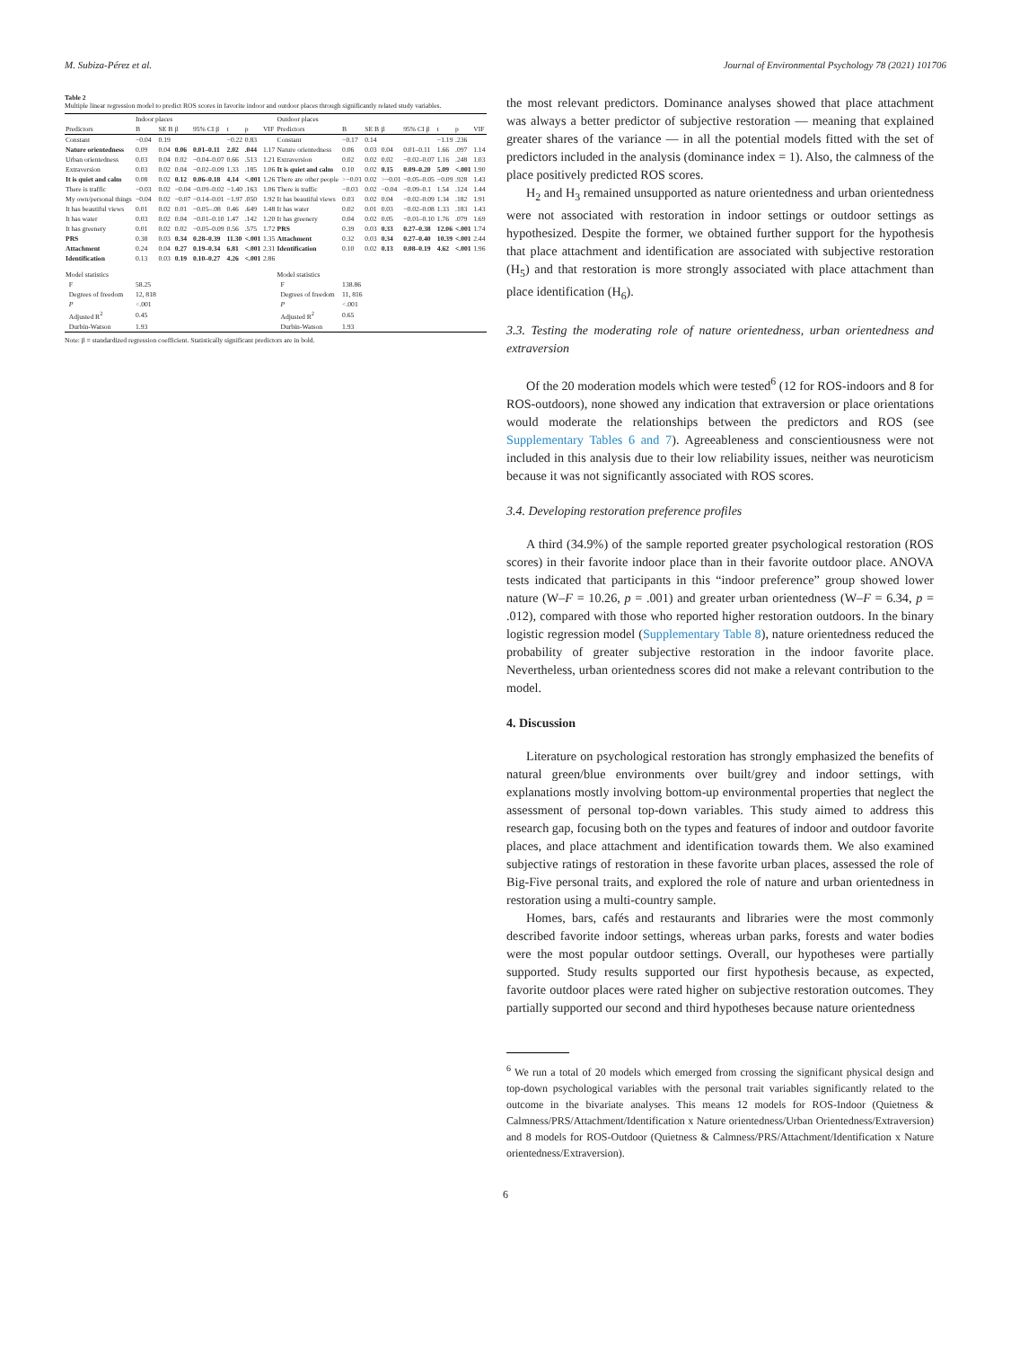M. Subiza-Pérez et al. Journal of Environmental Psychology 78 (2021) 101706
Table 2
Multiple linear regression model to predict ROS scores in favorite indoor and outdoor places through significantly related study variables.
| | Indoor places | | | | | | | Outdoor places | | | | | | | |
| --- | --- | --- | --- | --- | --- | --- | --- | --- | --- | --- | --- | --- | --- | --- | --- |
| Predictors | B | SE B | β | 95% CI β | t | p | VIF | Predictors | B | SE B | β | 95% CI β | t | p | VIF |
| Constant | −0.04 | 0.19 | | | −0.22 | 0.83 | | Constant | −0.17 | 0.14 | | | −1.19 | .236 | |
| Nature orientedness | 0.09 | 0.04 | 0.06 | 0.01–0.11 | 2.02 | .044 | 1.17 | Nature orientedness | 0.06 | 0.03 | 0.04 | 0.01–0.11 | 1.66 | .097 | 1.14 |
| Urban orientedness | 0.03 | 0.04 | 0.02 | −0.04–0.07 | 0.66 | .513 | 1.21 | Extraversion | 0.02 | 0.02 | 0.02 | −0.02–0.07 | 1.16 | .248 | 1.03 |
| Extraversion | 0.03 | 0.02 | 0.04 | −0.02–0.09 | 1.33 | .185 | 1.06 | It is quiet and calm | 0.10 | 0.02 | 0.15 | 0.09–0.20 | 5.09 | <.001 | 1.90 |
| It is quiet and calm | 0.08 | 0.02 | 0.12 | 0.06–0.18 | 4.14 | <.001 | 1.26 | There are other people | >−0.01 | 0.02 | >−0.01 | −0.05–0.05 | −0.09 | .928 | 1.43 |
| There is traffic | −0.03 | 0.02 | −0.04 | −0.09–0.02 | −1.40 | .163 | 1.06 | There is traffic | −0.03 | 0.02 | −0.04 | −0.09–0.1 | 1.54 | .124 | 1.44 |
| My own/personal things | −0.04 | 0.02 | −0.07 | −0.14–0.01 | −1.97 | .050 | 1.92 | It has beautiful views | 0.03 | 0.02 | 0.04 | −0.02–0.09 | 1.34 | .182 | 1.91 |
| It has beautiful views | 0.01 | 0.02 | 0.01 | −0.05–.08 | 0.46 | .649 | 1.48 | It has water | 0.02 | 0.01 | 0.03 | −0.02–0.08 | 1.33 | .183 | 1.43 |
| It has water | 0.03 | 0.02 | 0.04 | −0.01–0.10 | 1.47 | .142 | 1.20 | It has greenery | 0.04 | 0.02 | 0.05 | −0.01–0.10 | 1.76 | .079 | 1.69 |
| It has greenery | 0.01 | 0.02 | 0.02 | −0.05–0.09 | 0.56 | .575 | 1.72 | PRS | 0.39 | 0.03 | 0.33 | 0.27–0.38 | 12.06 | <.001 | 1.74 |
| PRS | 0.38 | 0.03 | 0.34 | 0.28–0.39 | 11.30 | <.001 | 1.35 | Attachment | 0.32 | 0.03 | 0.34 | 0.27–0.40 | 10.39 | <.001 | 2.44 |
| Attachment | 0.24 | 0.04 | 0.27 | 0.19–0.34 | 6.81 | <.001 | 2.31 | Identification | 0.10 | 0.02 | 0.13 | 0.08–0.19 | 4.62 | <.001 | 1.96 |
| Identification | 0.13 | 0.03 | 0.19 | 0.10–0.27 | 4.26 | <.001 | 2.86 | | | | | | | | |
| Model statistics | | | | | | | | Model statistics | | | | | | | |
| F | 58.25 | | | | | | | F | 138.86 | | | | | | |
| Degrees of freedom | 12, 818 | | | | | | | Degrees of freedom | 11, 816 | | | | | | |
| P | <.001 | | | | | | | P | <.001 | | | | | | |
| Adjusted R<sup>2</sup> | 0.45 | | | | | | | Adjusted R<sup>2</sup> | 0.65 | | | | | | |
| Durbin-Watson | 1.93 | | | | | | | Durbin-Watson | 1.93 | | | | | | |
Note: β = standardized regression coefficient. Statistically significant predictors are in bold.
the most relevant predictors. Dominance analyses showed that place attachment was always a better predictor of subjective restoration — meaning that explained greater shares of the variance — in all the potential models fitted with the set of predictors included in the analysis (dominance index = 1). Also, the calmness of the place positively predicted ROS scores.
H<sub>2</sub> and H<sub>3</sub> remained unsupported as nature orientedness and urban orientedness were not associated with restoration in indoor settings or outdoor settings as hypothesized. Despite the former, we obtained further support for the hypothesis that place attachment and identification are associated with subjective restoration (H<sub>5</sub>) and that restoration is more strongly associated with place attachment than place identification (H<sub>6</sub>).
3.3. Testing the moderating role of nature orientedness, urban orientedness and extraversion
Of the 20 moderation models which were tested<sup>6</sup> (12 for ROS-indoors and 8 for ROS-outdoors), none showed any indication that extraversion or place orientations would moderate the relationships between the predictors and ROS (see Supplementary Tables 6 and 7). Agreeableness and conscientiousness were not included in this analysis due to their low reliability issues, neither was neuroticism because it was not significantly associated with ROS scores.
3.4. Developing restoration preference profiles
A third (34.9%) of the sample reported greater psychological restoration (ROS scores) in their favorite indoor place than in their favorite outdoor place. ANOVA tests indicated that participants in this “indoor preference” group showed lower nature (W–F = 10.26, p = .001) and greater urban orientedness (W–F = 6.34, p = .012), compared with those who reported higher restoration outdoors. In the binary logistic regression model (Supplementary Table 8), nature orientedness reduced the probability of greater subjective restoration in the indoor favorite place. Nevertheless, urban orientedness scores did not make a relevant contribution to the model.
4. Discussion
Literature on psychological restoration has strongly emphasized the benefits of natural green/blue environments over built/grey and indoor settings, with explanations mostly involving bottom-up environmental properties that neglect the assessment of personal top-down variables. This study aimed to address this research gap, focusing both on the types and features of indoor and outdoor favorite places, and place attachment and identification towards them. We also examined subjective ratings of restoration in these favorite urban places, assessed the role of Big-Five personal traits, and explored the role of nature and urban orientedness in restoration using a multi-country sample.
Homes, bars, cafés and restaurants and libraries were the most commonly described favorite indoor settings, whereas urban parks, forests and water bodies were the most popular outdoor settings. Overall, our hypotheses were partially supported. Study results supported our first hypothesis because, as expected, favorite outdoor places were rated higher on subjective restoration outcomes. They partially supported our second and third hypotheses because nature orientedness
<sup>6</sup> We run a total of 20 models which emerged from crossing the significant physical design and top-down psychological variables with the personal trait variables significantly related to the outcome in the bivariate analyses. This means 12 models for ROS-Indoor (Quietness & Calmness/PRS/Attachment/Identification x Nature orientedness/Urban Orientedness/Extraversion) and 8 models for ROS-Outdoor (Quietness & Calmness/PRS/Attachment/Identification x Nature orientedness/Extraversion).
6